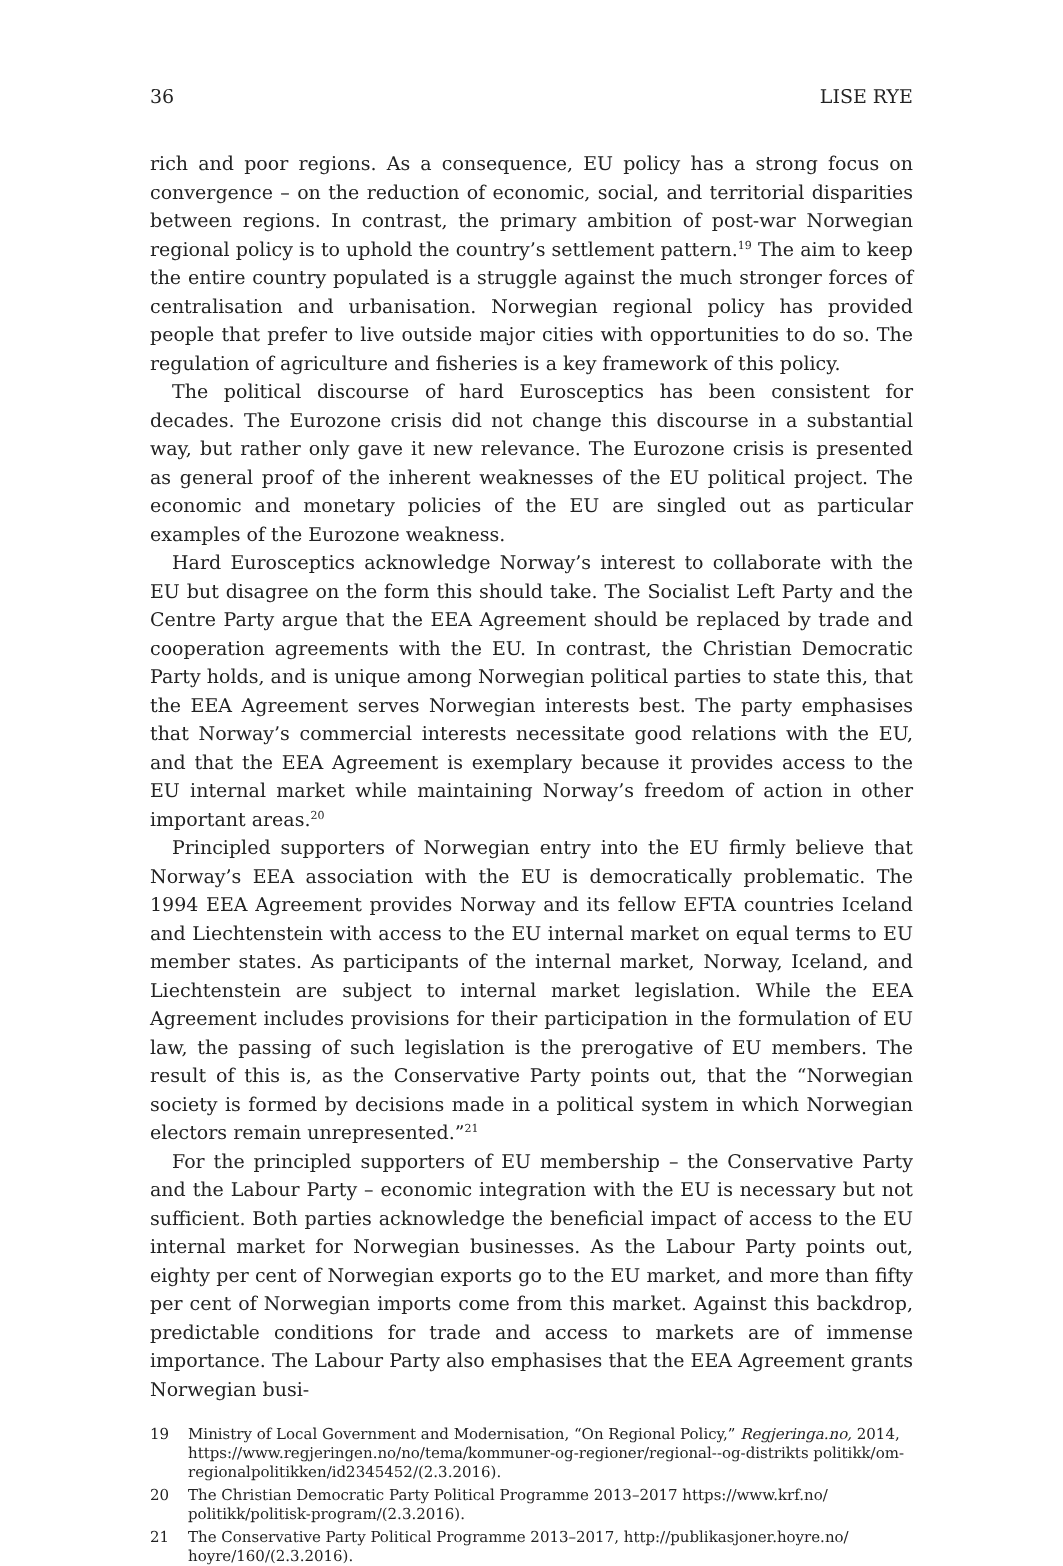36 LISE RYE
rich and poor regions. As a consequence, EU policy has a strong focus on convergence – on the reduction of economic, social, and territorial disparities between regions. In contrast, the primary ambition of post-war Norwegian regional policy is to uphold the country’s settlement pattern.<sup>19</sup> The aim to keep the entire country populated is a struggle against the much stronger forces of centralisation and urbanisation. Norwegian regional policy has provided people that prefer to live outside major cities with opportunities to do so. The regulation of agriculture and fisheries is a key framework of this policy.
The political discourse of hard Eurosceptics has been consistent for decades. The Eurozone crisis did not change this discourse in a substantial way, but rather only gave it new relevance. The Eurozone crisis is presented as general proof of the inherent weaknesses of the EU political project. The economic and monetary policies of the EU are singled out as particular examples of the Eurozone weakness.
Hard Eurosceptics acknowledge Norway’s interest to collaborate with the EU but disagree on the form this should take. The Socialist Left Party and the Centre Party argue that the EEA Agreement should be replaced by trade and cooperation agreements with the EU. In contrast, the Christian Democratic Party holds, and is unique among Norwegian political parties to state this, that the EEA Agreement serves Norwegian interests best. The party emphasises that Norway’s commercial interests necessitate good relations with the EU, and that the EEA Agreement is exemplary because it provides access to the EU internal market while maintaining Norway’s freedom of action in other important areas.<sup>20</sup>
Principled supporters of Norwegian entry into the EU firmly believe that Norway’s EEA association with the EU is democratically problematic. The 1994 EEA Agreement provides Norway and its fellow EFTA countries Iceland and Liechtenstein with access to the EU internal market on equal terms to EU member states. As participants of the internal market, Norway, Iceland, and Liechtenstein are subject to internal market legislation. While the EEA Agreement includes provisions for their participation in the formulation of EU law, the passing of such legislation is the prerogative of EU members. The result of this is, as the Conservative Party points out, that the “Norwegian society is formed by decisions made in a political system in which Norwegian electors remain unrepresented.”<sup>21</sup>
For the principled supporters of EU membership – the Conservative Party and the Labour Party – economic integration with the EU is necessary but not sufficient. Both parties acknowledge the beneficial impact of access to the EU internal market for Norwegian businesses. As the Labour Party points out, eighty per cent of Norwegian exports go to the EU market, and more than fifty per cent of Norwegian imports come from this market. Against this backdrop, predictable conditions for trade and access to markets are of immense importance. The Labour Party also emphasises that the EEA Agreement grants Norwegian busi-
19 Ministry of Local Government and Modernisation, “On Regional Policy,” Regjeringa.no, 2014, https://www.regjeringen.no/no/tema/kommuner-og-regioner/regional--og-distrikts politikk/om-regionalpolitikken/id2345452/(2.3.2016).
20 The Christian Democratic Party Political Programme 2013–2017 https://www.krf.no/ politikk/politisk-program/(2.3.2016).
21 The Conservative Party Political Programme 2013–2017, http://publikasjoner.hoyre.no/ hoyre/160/(2.3.2016).